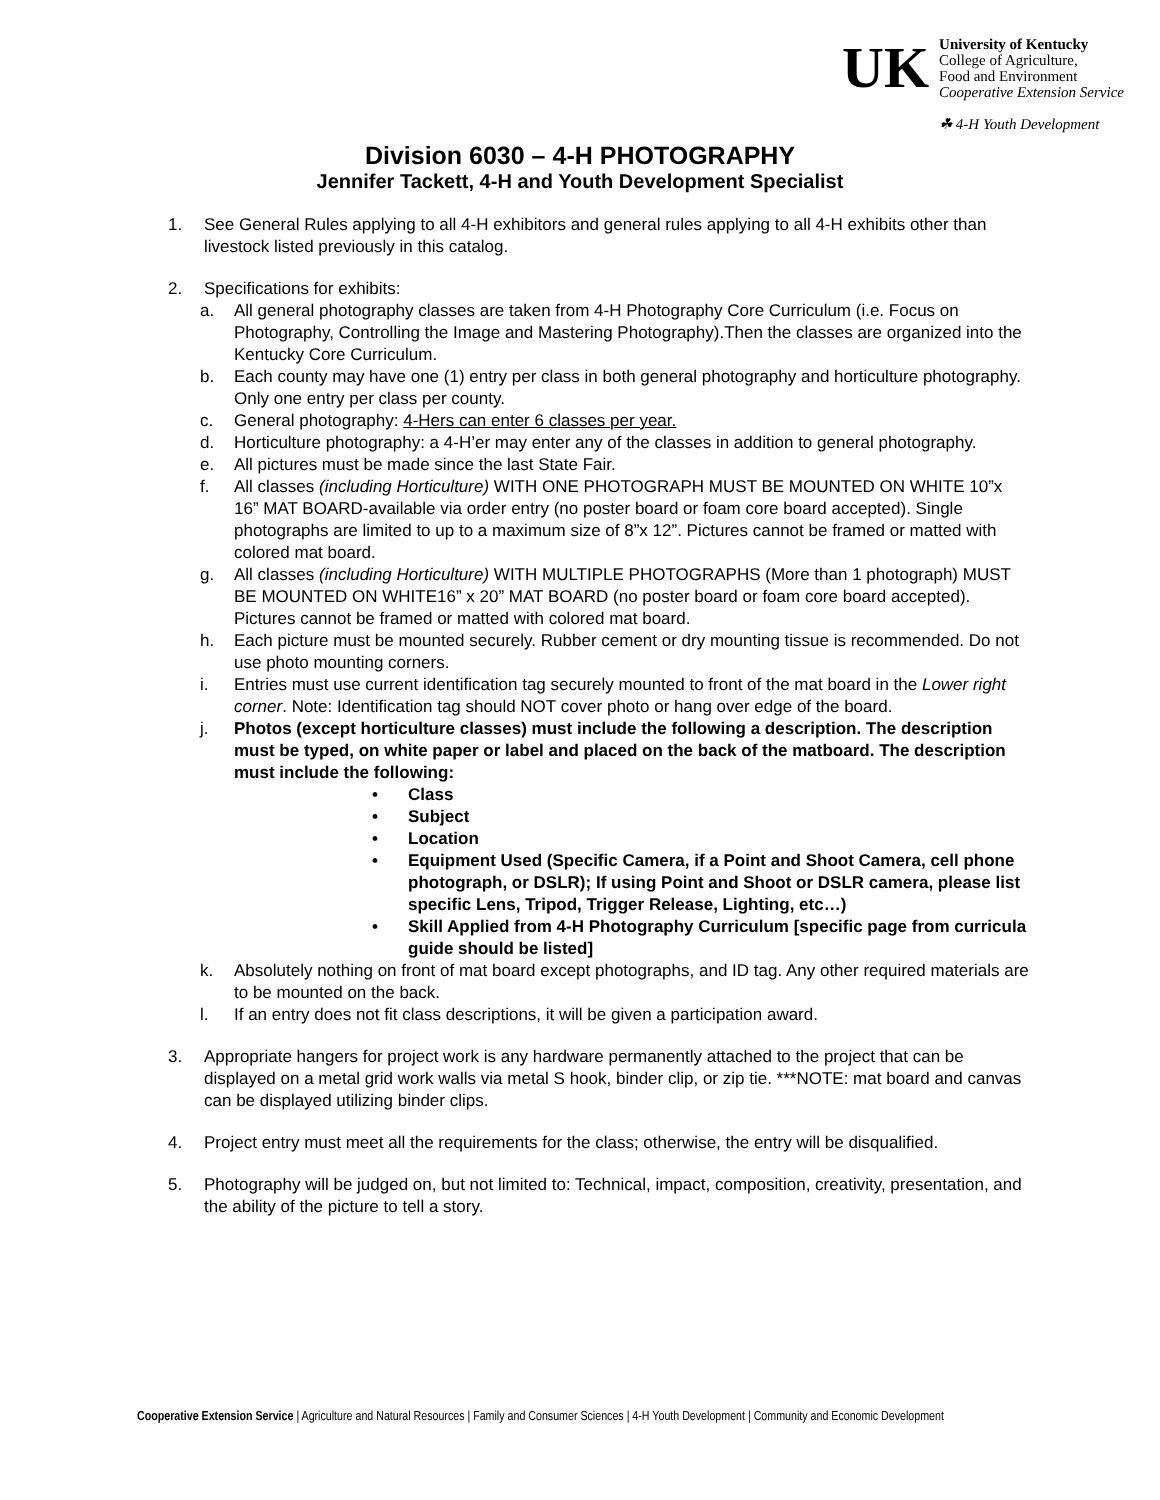UK
University of Kentucky
College of Agriculture,
Food and Environment
Cooperative Extension Service
☘ 4-H Youth Development
Division 6030 – 4-H PHOTOGRAPHY
Jennifer Tackett, 4-H and Youth Development Specialist
1. See General Rules applying to all 4-H exhibitors and general rules applying to all 4-H exhibits other than livestock listed previously in this catalog.
2. Specifications for exhibits:
a. All general photography classes are taken from 4-H Photography Core Curriculum (i.e. Focus on Photography, Controlling the Image and Mastering Photography).Then the classes are organized into the Kentucky Core Curriculum.
b. Each county may have one (1) entry per class in both general photography and horticulture photography. Only one entry per class per county.
c. General photography: 4-Hers can enter 6 classes per year.
d. Horticulture photography: a 4-H’er may enter any of the classes in addition to general photography.
e. All pictures must be made since the last State Fair.
f. All classes (including Horticulture) WITH ONE PHOTOGRAPH MUST BE MOUNTED ON WHITE 10”x 16” MAT BOARD-available via order entry (no poster board or foam core board accepted). Single photographs are limited to up to a maximum size of 8”x 12”. Pictures cannot be framed or matted with colored mat board.
g. All classes (including Horticulture) WITH MULTIPLE PHOTOGRAPHS (More than 1 photograph) MUST BE MOUNTED ON WHITE16” x 20” MAT BOARD (no poster board or foam core board accepted). Pictures cannot be framed or matted with colored mat board.
h. Each picture must be mounted securely. Rubber cement or dry mounting tissue is recommended. Do not use photo mounting corners.
i. Entries must use current identification tag securely mounted to front of the mat board in the Lower right corner. Note: Identification tag should NOT cover photo or hang over edge of the board.
j. Photos (except horticulture classes) must include the following a description. The description must be typed, on white paper or label and placed on the back of the matboard. The description must include the following:
• Class
• Subject
• Location
• Equipment Used (Specific Camera, if a Point and Shoot Camera, cell phone photograph, or DSLR); If using Point and Shoot or DSLR camera, please list specific Lens, Tripod, Trigger Release, Lighting, etc…)
• Skill Applied from 4-H Photography Curriculum [specific page from curricula guide should be listed]
k. Absolutely nothing on front of mat board except photographs, and ID tag. Any other required materials are to be mounted on the back.
l. If an entry does not fit class descriptions, it will be given a participation award.
3. Appropriate hangers for project work is any hardware permanently attached to the project that can be displayed on a metal grid work walls via metal S hook, binder clip, or zip tie. ***NOTE: mat board and canvas can be displayed utilizing binder clips.
4. Project entry must meet all the requirements for the class; otherwise, the entry will be disqualified.
5. Photography will be judged on, but not limited to: Technical, impact, composition, creativity, presentation, and the ability of the picture to tell a story.
Cooperative Extension Service | Agriculture and Natural Resources | Family and Consumer Sciences | 4-H Youth Development | Community and Economic Development